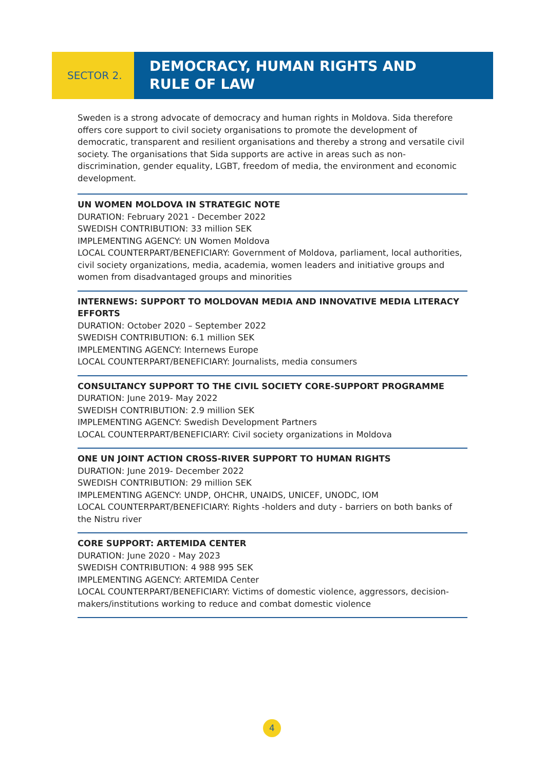SECTOR 2.
DEMOCRACY, HUMAN RIGHTS AND
RULE OF LAW
Sweden is a strong advocate of democracy and human rights in Moldova. Sida therefore offers core support to civil society organisations to promote the development of democratic, transparent and resilient organisations and thereby a strong and versatile civil society. The organisations that Sida supports are active in areas such as non-discrimination, gender equality, LGBT, freedom of media, the environment and economic development.
UN WOMEN MOLDOVA IN STRATEGIC NOTE
DURATION: February 2021 - December 2022
SWEDISH CONTRIBUTION: 33 million SEK
IMPLEMENTING AGENCY: UN Women Moldova
LOCAL COUNTERPART/BENEFICIARY: Government of Moldova, parliament, local authorities, civil society organizations, media, academia, women leaders and initiative groups and women from disadvantaged groups and minorities
INTERNEWS: SUPPORT TO MOLDOVAN MEDIA AND INNOVATIVE MEDIA LITERACY EFFORTS
DURATION: October 2020 – September 2022
SWEDISH CONTRIBUTION: 6.1 million SEK
IMPLEMENTING AGENCY: Internews Europe
LOCAL COUNTERPART/BENEFICIARY: Journalists, media consumers
CONSULTANCY SUPPORT TO THE CIVIL SOCIETY CORE-SUPPORT PROGRAMME
DURATION: June 2019- May 2022
SWEDISH CONTRIBUTION: 2.9 million SEK
IMPLEMENTING AGENCY: Swedish Development Partners
LOCAL COUNTERPART/BENEFICIARY: Civil society organizations in Moldova
ONE UN JOINT ACTION CROSS-RIVER SUPPORT TO HUMAN RIGHTS
DURATION: June 2019- December 2022
SWEDISH CONTRIBUTION: 29 million SEK
IMPLEMENTING AGENCY: UNDP, OHCHR, UNAIDS, UNICEF, UNODC, IOM
LOCAL COUNTERPART/BENEFICIARY: Rights -holders and duty - barriers on both banks of the Nistru river
CORE SUPPORT: ARTEMIDA CENTER
DURATION: June 2020 - May 2023
SWEDISH CONTRIBUTION: 4 988 995 SEK
IMPLEMENTING AGENCY: ARTEMIDA Center
LOCAL COUNTERPART/BENEFICIARY: Victims of domestic violence, aggressors, decision-makers/institutions working to reduce and combat domestic violence
4